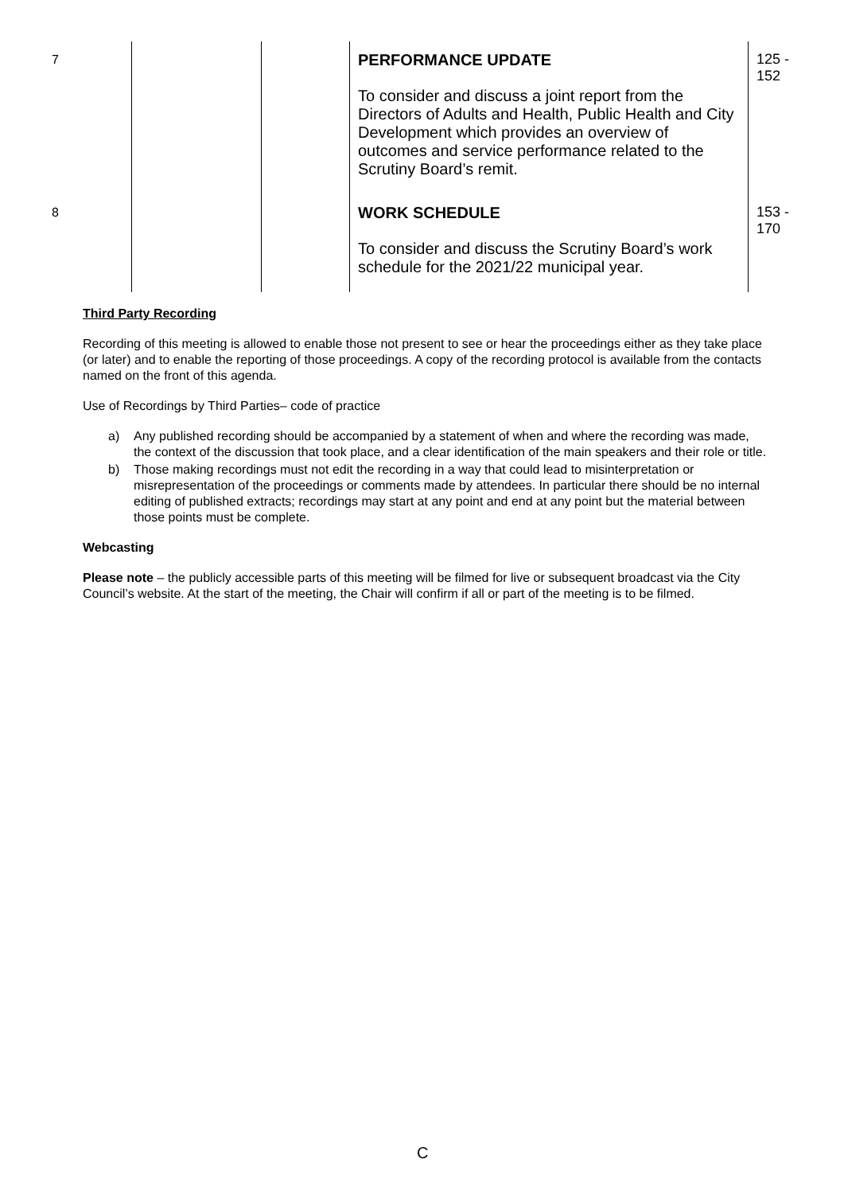| 7 | | | PERFORMANCE UPDATE To consider and discuss a joint report from the Directors of Adults and Health, Public Health and City Development which provides an overview of outcomes and service performance related to the Scrutiny Board’s remit. | 125 - 152 |
| 8 | | | WORK SCHEDULE To consider and discuss the Scrutiny Board’s work schedule for the 2021/22 municipal year. | 153 - 170 |
Third Party Recording
Recording of this meeting is allowed to enable those not present to see or hear the proceedings either as they take place (or later) and to enable the reporting of those proceedings. A copy of the recording protocol is available from the contacts named on the front of this agenda.
Use of Recordings by Third Parties– code of practice
a) Any published recording should be accompanied by a statement of when and where the recording was made, the context of the discussion that took place, and a clear identification of the main speakers and their role or title.
b) Those making recordings must not edit the recording in a way that could lead to misinterpretation or misrepresentation of the proceedings or comments made by attendees. In particular there should be no internal editing of published extracts; recordings may start at any point and end at any point but the material between those points must be complete.
Webcasting
Please note – the publicly accessible parts of this meeting will be filmed for live or subsequent broadcast via the City Council’s website. At the start of the meeting, the Chair will confirm if all or part of the meeting is to be filmed.
C